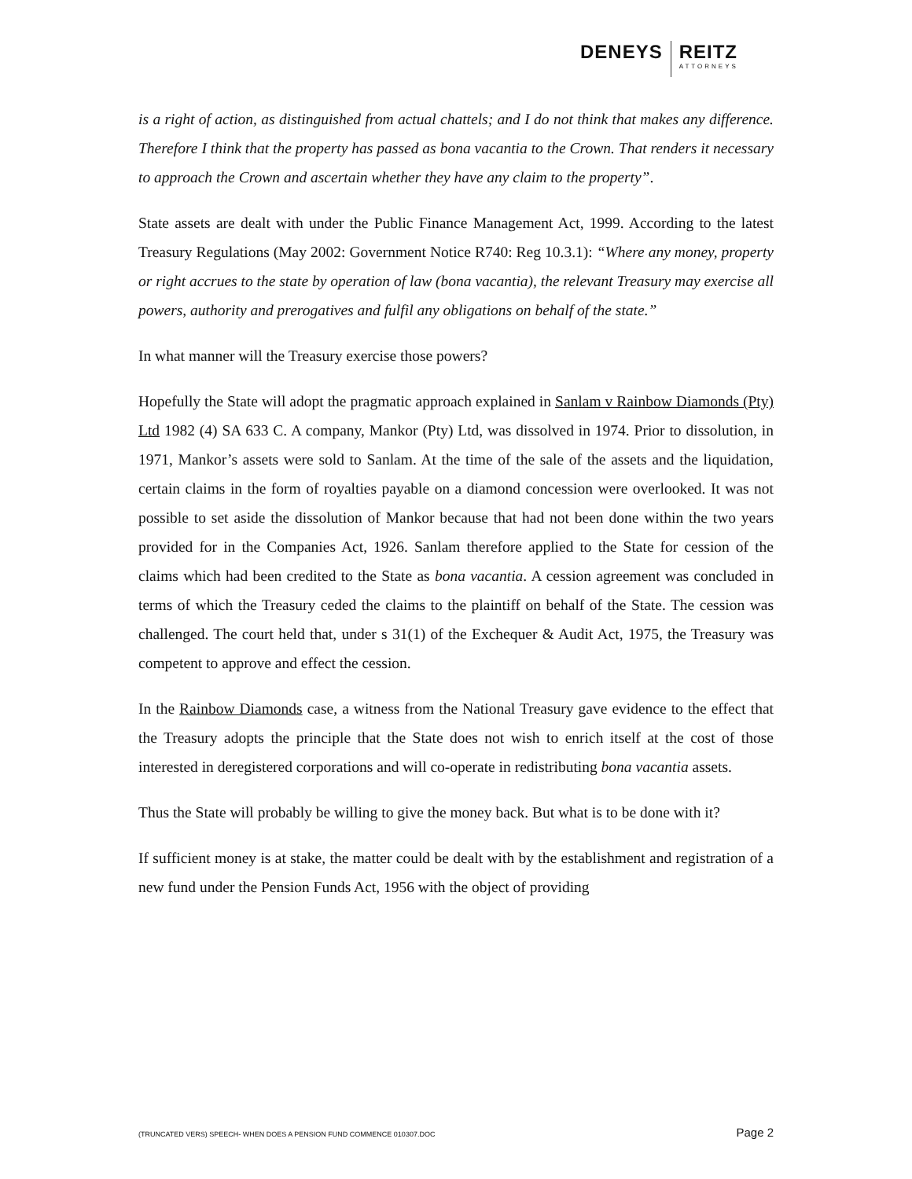DENEYS
REITZ
ATTORNEYS
is a right of action, as distinguished from actual chattels; and I do not think that makes any difference. Therefore I think that the property has passed as bona vacantia to the Crown. That renders it necessary to approach the Crown and ascertain whether they have any claim to the property”.
State assets are dealt with under the Public Finance Management Act, 1999. According to the latest Treasury Regulations (May 2002: Government Notice R740: Reg 10.3.1): “Where any money, property or right accrues to the state by operation of law (bona vacantia), the relevant Treasury may exercise all powers, authority and prerogatives and fulfil any obligations on behalf of the state.”
In what manner will the Treasury exercise those powers?
Hopefully the State will adopt the pragmatic approach explained in Sanlam v Rainbow Diamonds (Pty) Ltd 1982 (4) SA 633 C. A company, Mankor (Pty) Ltd, was dissolved in 1974. Prior to dissolution, in 1971, Mankor’s assets were sold to Sanlam. At the time of the sale of the assets and the liquidation, certain claims in the form of royalties payable on a diamond concession were overlooked. It was not possible to set aside the dissolution of Mankor because that had not been done within the two years provided for in the Companies Act, 1926. Sanlam therefore applied to the State for cession of the claims which had been credited to the State as bona vacantia. A cession agreement was concluded in terms of which the Treasury ceded the claims to the plaintiff on behalf of the State. The cession was challenged. The court held that, under s 31(1) of the Exchequer & Audit Act, 1975, the Treasury was competent to approve and effect the cession.
In the Rainbow Diamonds case, a witness from the National Treasury gave evidence to the effect that the Treasury adopts the principle that the State does not wish to enrich itself at the cost of those interested in deregistered corporations and will co-operate in redistributing bona vacantia assets.
Thus the State will probably be willing to give the money back. But what is to be done with it?
If sufficient money is at stake, the matter could be dealt with by the establishment and registration of a new fund under the Pension Funds Act, 1956 with the object of providing
(TRUNCATED VERS) SPEECH- WHEN DOES A PENSION FUND COMMENCE 010307.DOC Page 2